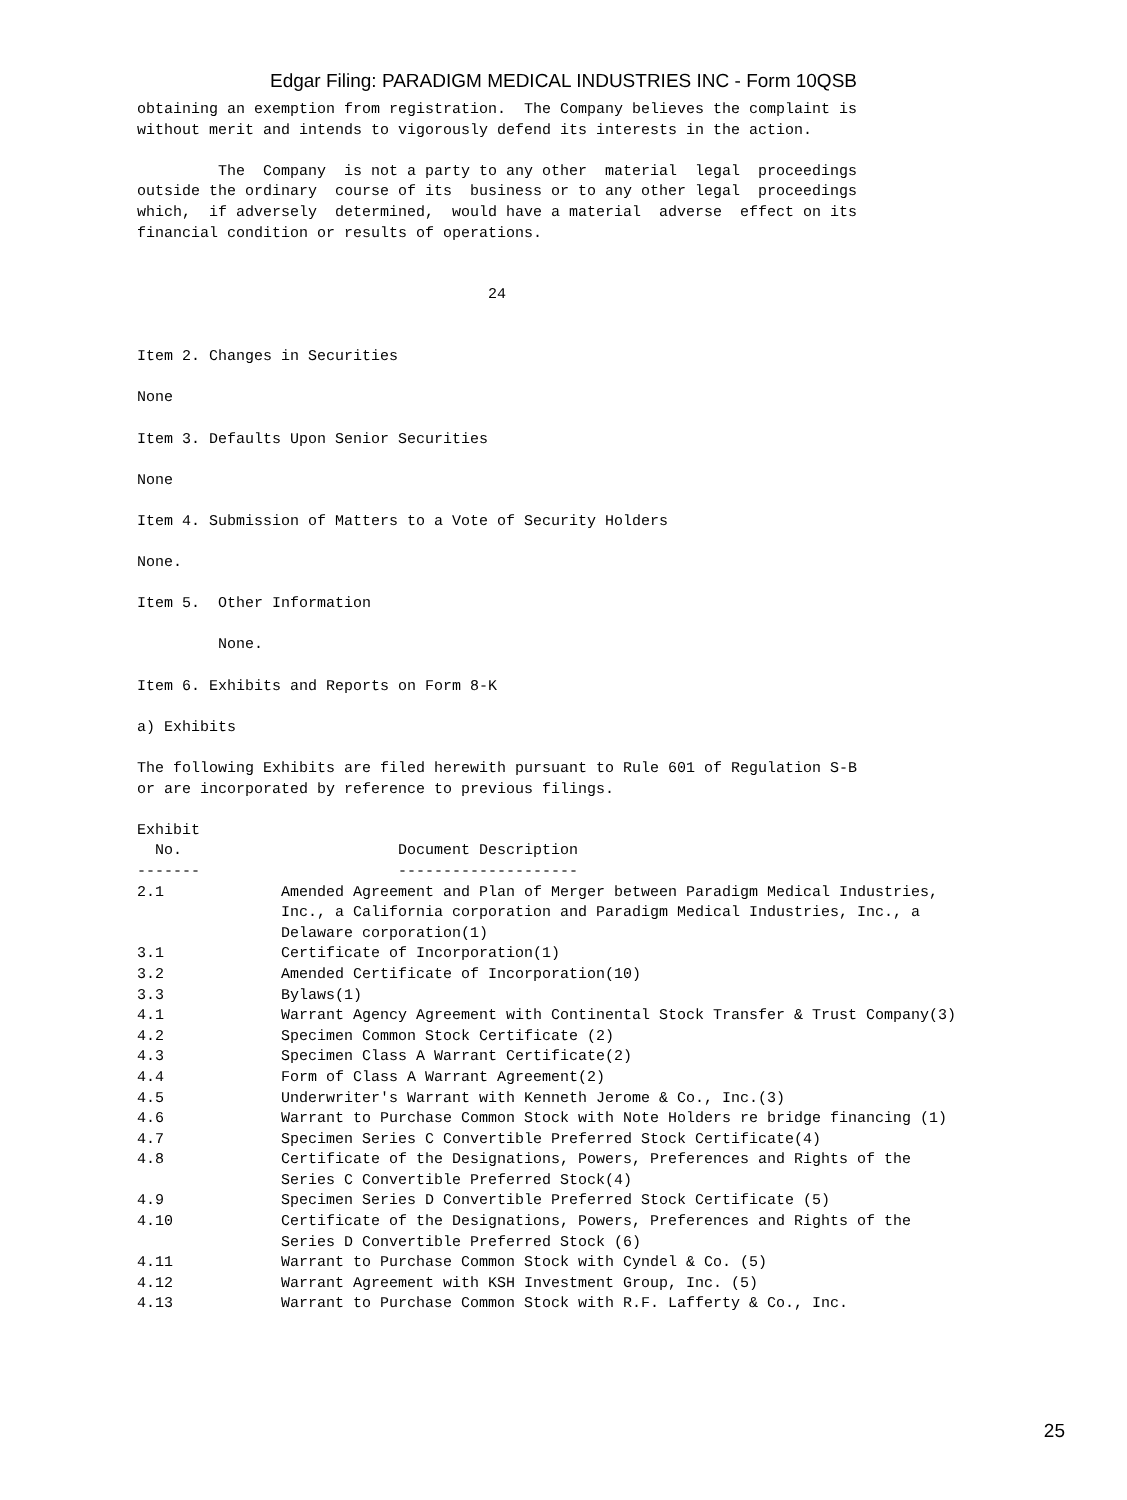Edgar Filing: PARADIGM MEDICAL INDUSTRIES INC - Form 10QSB
obtaining an exemption from registration. The Company believes the complaint is without merit and intends to vigorously defend its interests in the action. The Company is not a party to any other material legal proceedings outside the ordinary course of its business or to any other legal proceedings which, if adversely determined, would have a material adverse effect on its financial condition or results of operations. 24 Item 2. Changes in Securities None Item 3. Defaults Upon Senior Securities None Item 4. Submission of Matters to a Vote of Security Holders None. Item 5. Other Information None. Item 6. Exhibits and Reports on Form 8-K a) Exhibits The following Exhibits are filed herewith pursuant to Rule 601 of Regulation S-B or are incorporated by reference to previous filings. Exhibit No. Document Description ------- --------------------
| 2.1 | Amended Agreement and Plan of Merger between Paradigm Medical Industries, Inc., a California corporation and Paradigm Medical Industries, Inc., a Delaware corporation(1) |
| 3.1 | Certificate of Incorporation(1) |
| 3.2 | Amended Certificate of Incorporation(10) |
| 3.3 | Bylaws(1) |
| 4.1 | Warrant Agency Agreement with Continental Stock Transfer & Trust Company(3) |
| 4.2 | Specimen Common Stock Certificate (2) |
| 4.3 | Specimen Class A Warrant Certificate(2) |
| 4.4 | Form of Class A Warrant Agreement(2) |
| 4.5 | Underwriter's Warrant with Kenneth Jerome & Co., Inc.(3) |
| 4.6 | Warrant to Purchase Common Stock with Note Holders re bridge financing (1) |
| 4.7 | Specimen Series C Convertible Preferred Stock Certificate(4) |
| 4.8 | Certificate of the Designations, Powers, Preferences and Rights of the Series C Convertible Preferred Stock(4) |
| 4.9 | Specimen Series D Convertible Preferred Stock Certificate (5) |
| 4.10 | Certificate of the Designations, Powers, Preferences and Rights of the Series D Convertible Preferred Stock (6) |
| 4.11 | Warrant to Purchase Common Stock with Cyndel & Co. (5) |
| 4.12 | Warrant Agreement with KSH Investment Group, Inc. (5) |
| 4.13 | Warrant to Purchase Common Stock with R.F. Lafferty & Co., Inc. |
25